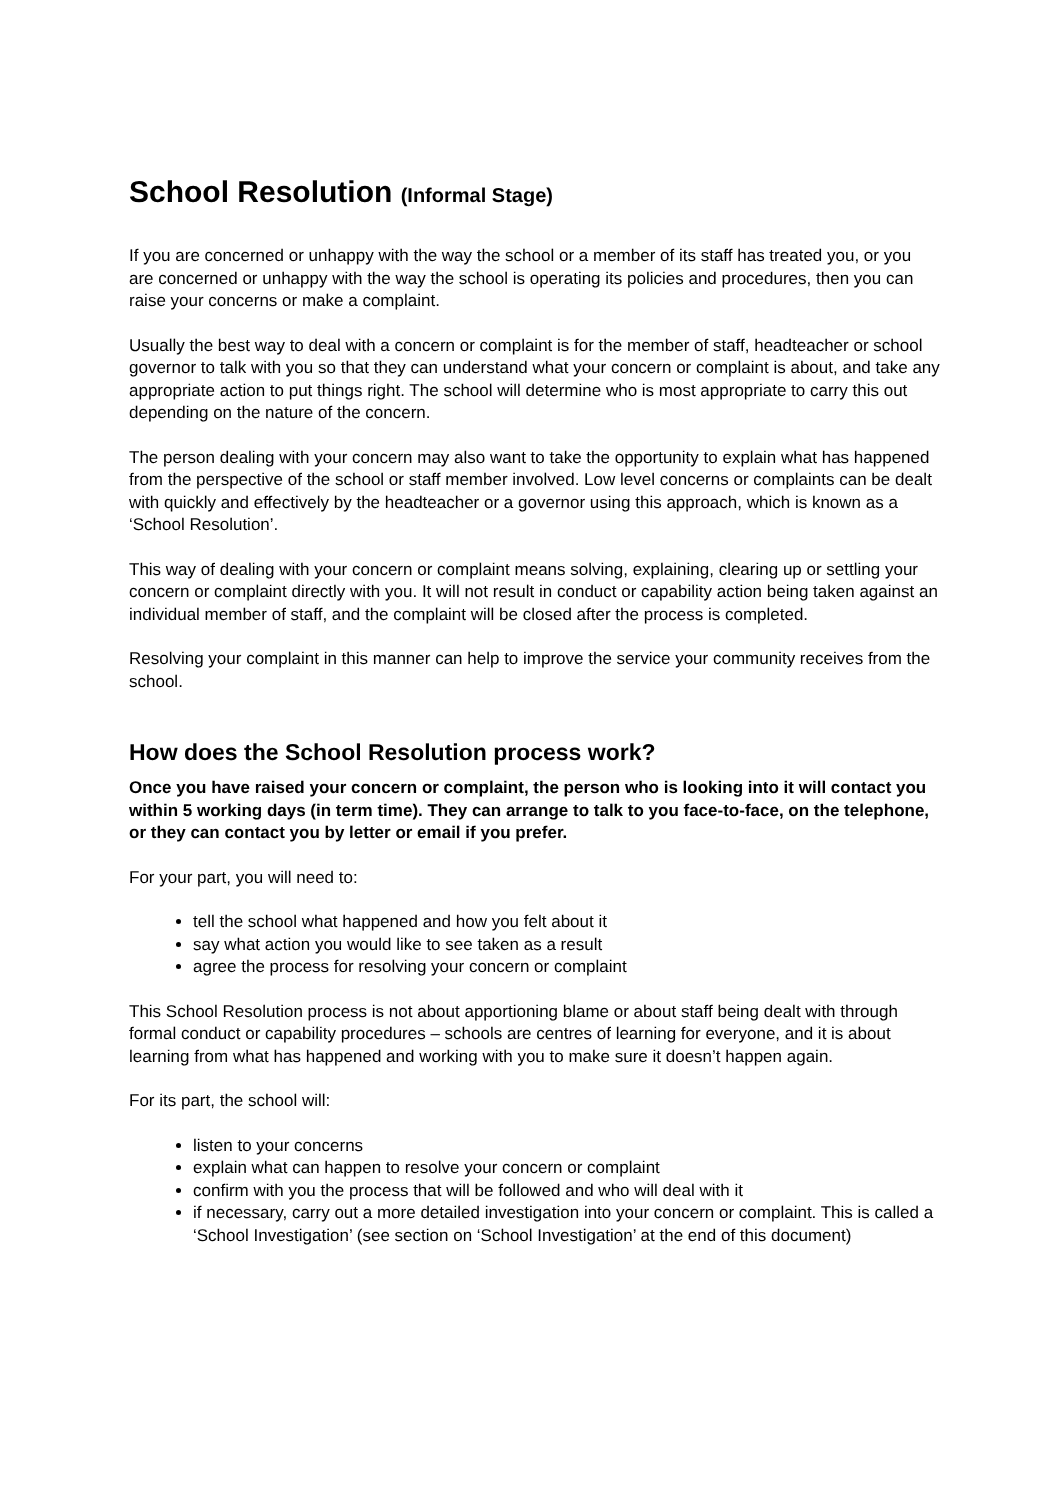School Resolution (Informal Stage)
If you are concerned or unhappy with the way the school or a member of its staff has treated you, or you are concerned or unhappy with the way the school is operating its policies and procedures, then you can raise your concerns or make a complaint.
Usually the best way to deal with a concern or complaint is for the member of staff, headteacher or school governor to talk with you so that they can understand what your concern or complaint is about, and take any appropriate action to put things right. The school will determine who is most appropriate to carry this out depending on the nature of the concern.
The person dealing with your concern may also want to take the opportunity to explain what has happened from the perspective of the school or staff member involved. Low level concerns or complaints can be dealt with quickly and effectively by the headteacher or a governor using this approach, which is known as a ‘School Resolution’.
This way of dealing with your concern or complaint means solving, explaining, clearing up or settling your concern or complaint directly with you. It will not result in conduct or capability action being taken against an individual member of staff, and the complaint will be closed after the process is completed.
Resolving your complaint in this manner can help to improve the service your community receives from the school.
How does the School Resolution process work?
Once you have raised your concern or complaint, the person who is looking into it will contact you within 5 working days (in term time). They can arrange to talk to you face-to-face, on the telephone, or they can contact you by letter or email if you prefer.
For your part, you will need to:
tell the school what happened and how you felt about it
say what action you would like to see taken as a result
agree the process for resolving your concern or complaint
This School Resolution process is not about apportioning blame or about staff being dealt with through formal conduct or capability procedures – schools are centres of learning for everyone, and it is about learning from what has happened and working with you to make sure it doesn’t happen again.
For its part, the school will:
listen to your concerns
explain what can happen to resolve your concern or complaint
confirm with you the process that will be followed and who will deal with it
if necessary, carry out a more detailed investigation into your concern or complaint. This is called a ‘School Investigation’ (see section on ‘School Investigation’ at the end of this document)